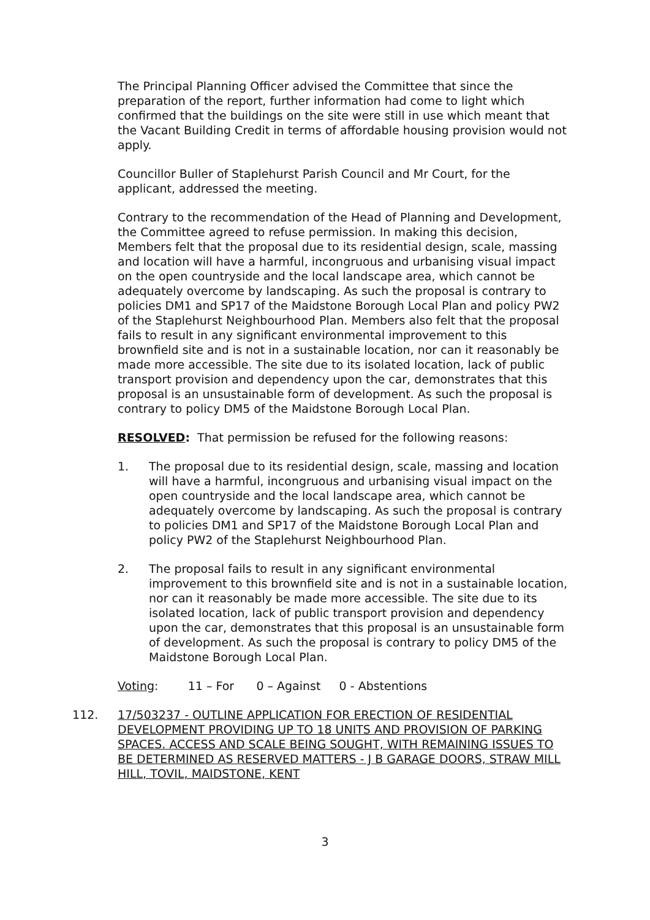The Principal Planning Officer advised the Committee that since the preparation of the report, further information had come to light which confirmed that the buildings on the site were still in use which meant that the Vacant Building Credit in terms of affordable housing provision would not apply.
Councillor Buller of Staplehurst Parish Council and Mr Court, for the applicant, addressed the meeting.
Contrary to the recommendation of the Head of Planning and Development, the Committee agreed to refuse permission. In making this decision, Members felt that the proposal due to its residential design, scale, massing and location will have a harmful, incongruous and urbanising visual impact on the open countryside and the local landscape area, which cannot be adequately overcome by landscaping. As such the proposal is contrary to policies DM1 and SP17 of the Maidstone Borough Local Plan and policy PW2 of the Staplehurst Neighbourhood Plan. Members also felt that the proposal fails to result in any significant environmental improvement to this brownfield site and is not in a sustainable location, nor can it reasonably be made more accessible. The site due to its isolated location, lack of public transport provision and dependency upon the car, demonstrates that this proposal is an unsustainable form of development. As such the proposal is contrary to policy DM5 of the Maidstone Borough Local Plan.
RESOLVED: That permission be refused for the following reasons:
1. The proposal due to its residential design, scale, massing and location will have a harmful, incongruous and urbanising visual impact on the open countryside and the local landscape area, which cannot be adequately overcome by landscaping. As such the proposal is contrary to policies DM1 and SP17 of the Maidstone Borough Local Plan and policy PW2 of the Staplehurst Neighbourhood Plan.
2. The proposal fails to result in any significant environmental improvement to this brownfield site and is not in a sustainable location, nor can it reasonably be made more accessible. The site due to its isolated location, lack of public transport provision and dependency upon the car, demonstrates that this proposal is an unsustainable form of development. As such the proposal is contrary to policy DM5 of the Maidstone Borough Local Plan.
Voting: 11 – For 0 – Against 0 - Abstentions
112. 17/503237 - OUTLINE APPLICATION FOR ERECTION OF RESIDENTIAL DEVELOPMENT PROVIDING UP TO 18 UNITS AND PROVISION OF PARKING SPACES. ACCESS AND SCALE BEING SOUGHT, WITH REMAINING ISSUES TO BE DETERMINED AS RESERVED MATTERS - J B GARAGE DOORS, STRAW MILL HILL, TOVIL, MAIDSTONE, KENT
3